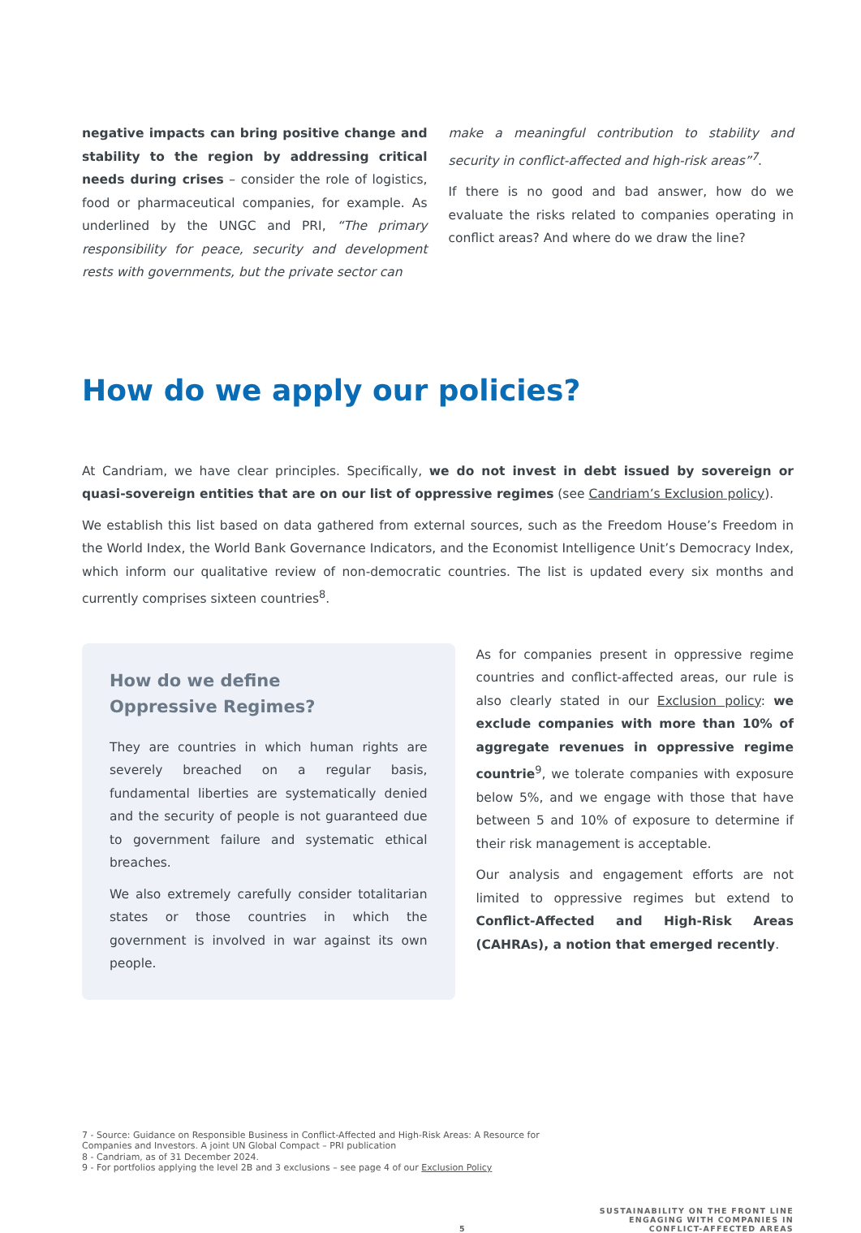negative impacts can bring positive change and stability to the region by addressing critical needs during crises – consider the role of logistics, food or pharmaceutical companies, for example. As underlined by the UNGC and PRI, “The primary responsibility for peace, security and development rests with governments, but the private sector can
make a meaningful contribution to stability and security in conflict-affected and high-risk areas”<sup>7</sup>.
If there is no good and bad answer, how do we evaluate the risks related to companies operating in conflict areas? And where do we draw the line?
How do we apply our policies?
At Candriam, we have clear principles. Specifically, we do not invest in debt issued by sovereign or quasi-sovereign entities that are on our list of oppressive regimes (see Candriam’s Exclusion policy).
We establish this list based on data gathered from external sources, such as the Freedom House’s Freedom in the World Index, the World Bank Governance Indicators, and the Economist Intelligence Unit’s Democracy Index, which inform our qualitative review of non-democratic countries. The list is updated every six months and currently comprises sixteen countries<sup>8</sup>.
How do we define
Oppressive Regimes?
They are countries in which human rights are severely breached on a regular basis, fundamental liberties are systematically denied and the security of people is not guaranteed due to government failure and systematic ethical breaches.
We also extremely carefully consider totalitarian states or those countries in which the government is involved in war against its own people.
As for companies present in oppressive regime countries and conflict-affected areas, our rule is also clearly stated in our Exclusion policy: we exclude companies with more than 10% of aggregate revenues in oppressive regime countrie<sup>9</sup>, we tolerate companies with exposure below 5%, and we engage with those that have between 5 and 10% of exposure to determine if their risk management is acceptable.
Our analysis and engagement efforts are not limited to oppressive regimes but extend to Conflict-Affected and High-Risk Areas (CAHRAs), a notion that emerged recently.
7 - Source: Guidance on Responsible Business in Conflict-Affected and High-Risk Areas: A Resource for
Companies and Investors. A joint UN Global Compact – PRI publication
8 - Candriam, as of 31 December 2024.
9 - For portfolios applying the level 2B and 3 exclusions – see page 4 of our Exclusion Policy
5 SUSTAINABILITY ON THE FRONT LINE
ENGAGING WITH COMPANIES IN
CONFLICT-AFFECTED AREAS